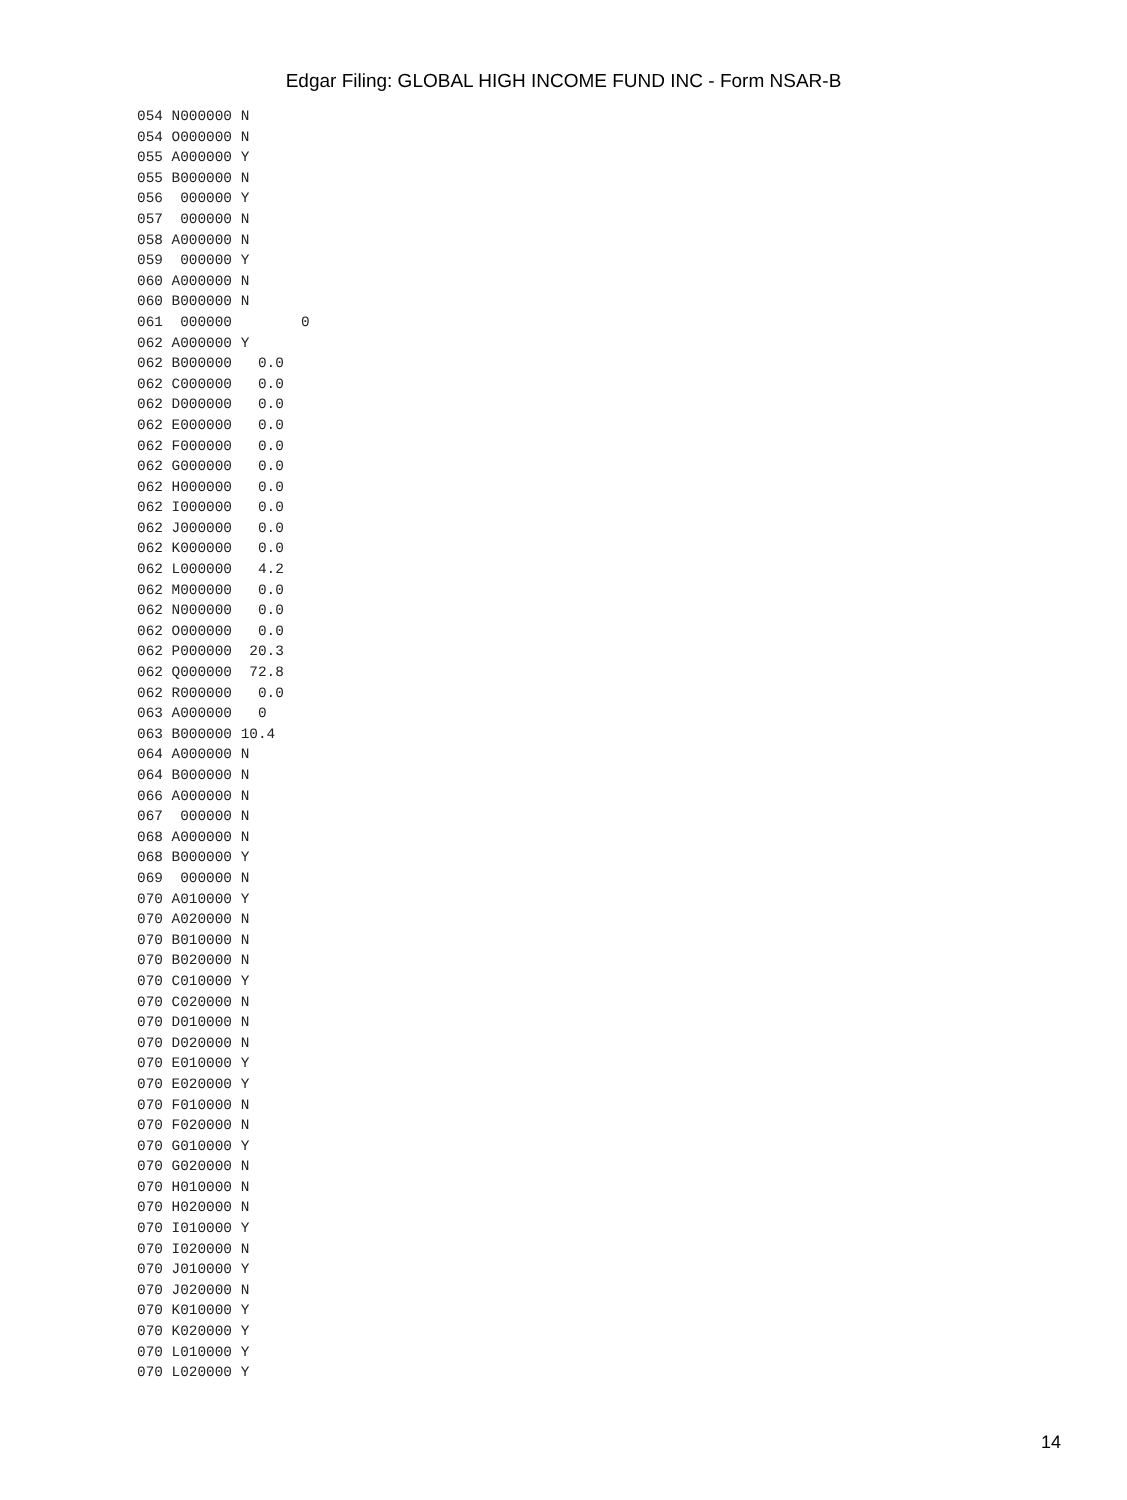Edgar Filing: GLOBAL HIGH INCOME FUND INC - Form NSAR-B
054 N000000 N
054 O000000 N
055 A000000 Y
055 B000000 N
056  000000 Y
057  000000 N
058 A000000 N
059  000000 Y
060 A000000 N
060 B000000 N
061  000000        0
062 A000000 Y
062 B000000   0.0
062 C000000   0.0
062 D000000   0.0
062 E000000   0.0
062 F000000   0.0
062 G000000   0.0
062 H000000   0.0
062 I000000   0.0
062 J000000   0.0
062 K000000   0.0
062 L000000   4.2
062 M000000   0.0
062 N000000   0.0
062 O000000   0.0
062 P000000  20.3
062 Q000000  72.8
062 R000000   0.0
063 A000000   0
063 B000000 10.4
064 A000000 N
064 B000000 N
066 A000000 N
067  000000 N
068 A000000 N
068 B000000 Y
069  000000 N
070 A010000 Y
070 A020000 N
070 B010000 N
070 B020000 N
070 C010000 Y
070 C020000 N
070 D010000 N
070 D020000 N
070 E010000 Y
070 E020000 Y
070 F010000 N
070 F020000 N
070 G010000 Y
070 G020000 N
070 H010000 N
070 H020000 N
070 I010000 Y
070 I020000 N
070 J010000 Y
070 J020000 N
070 K010000 Y
070 K020000 Y
070 L010000 Y
070 L020000 Y
14